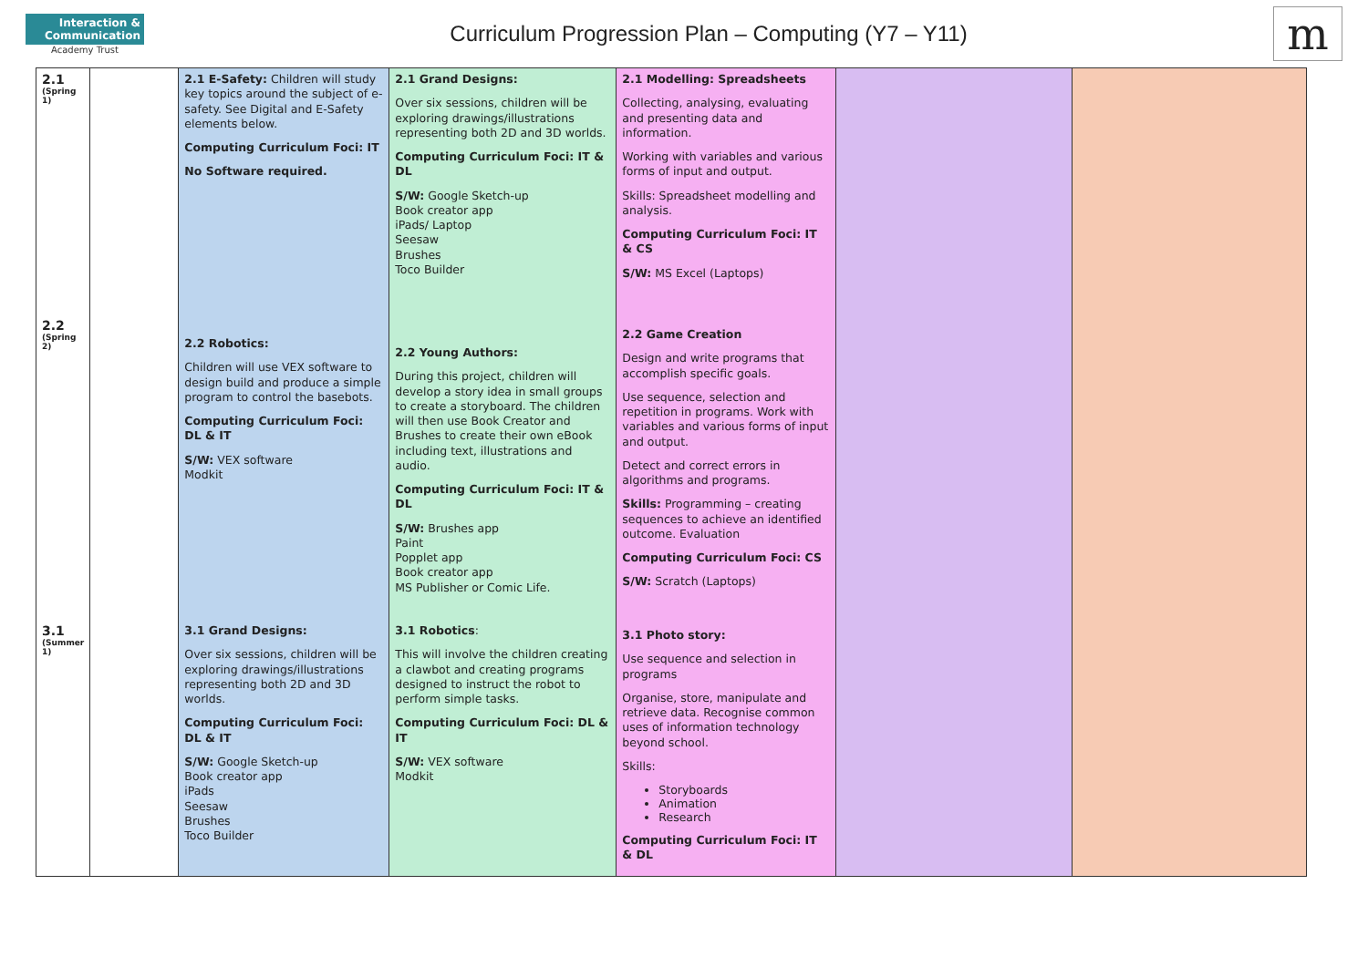Interaction & Communication
Academy Trust
Curriculum Progression Plan – Computing (Y7 – Y11)
m
| 2.1 (Spring 1) 2.2 (Spring 2) 3.1 (Summer 1) | | 2.1 E-Safety: Children will study key topics around the subject of e-safety. See Digital and E-Safety elements below. Computing Curriculum Foci: IT No Software required. 2.2 Robotics: Children will use VEX software to design build and produce a simple program to control the basebots. Computing Curriculum Foci: DL & IT S/W: VEX software Modkit 3.1 Grand Designs: Over six sessions, children will be exploring drawings/illustrations representing both 2D and 3D worlds. Computing Curriculum Foci: DL & IT S/W: Google Sketch-up Book creator app iPads Seesaw Brushes Toco Builder | 2.1 Grand Designs: Over six sessions, children will be exploring drawings/illustrations representing both 2D and 3D worlds. Computing Curriculum Foci: IT & DL S/W: Google Sketch-up Book creator app iPads/ Laptop Seesaw Brushes Toco Builder 2.2 Young Authors: During this project, children will develop a story idea in small groups to create a storyboard. The children will then use Book Creator and Brushes to create their own eBook including text, illustrations and audio. Computing Curriculum Foci: IT & DL S/W: Brushes app Paint Popplet app Book creator app MS Publisher or Comic Life. 3.1 Robotics : This will involve the children creating a clawbot and creating programs designed to instruct the robot to perform simple tasks. Computing Curriculum Foci: DL & IT S/W: VEX software Modkit | 2.1 Modelling: Spreadsheets Collecting, analysing, evaluating and presenting data and information. Working with variables and various forms of input and output. Skills: Spreadsheet modelling and analysis. Computing Curriculum Foci: IT & CS S/W: MS Excel (Laptops) 2.2 Game Creation Design and write programs that accomplish specific goals. Use sequence, selection and repetition in programs. Work with variables and various forms of input and output. Detect and correct errors in algorithms and programs. Skills: Programming – creating sequences to achieve an identified outcome. Evaluation Computing Curriculum Foci: CS S/W: Scratch (Laptops) 3.1 Photo story: Use sequence and selection in programs Organise, store, manipulate and retrieve data. Recognise common uses of information technology beyond school. Skills: Storyboards Animation Research Computing Curriculum Foci: IT & DL | | |